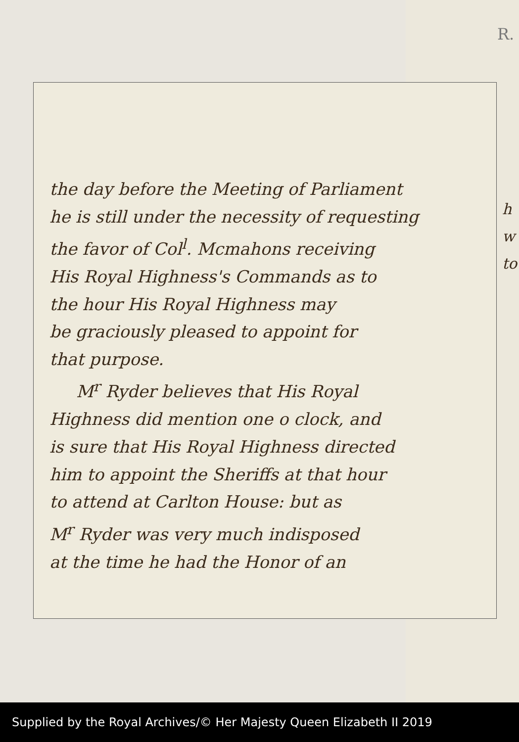R.
the day before the Meeting of Parliament
he is still under the necessity of requesting
the favor of Col<sup>l</sup>. Mcmahons receiving
His Royal Highness's Commands as to
the hour His Royal Highness may
be graciously pleased to appoint for
that purpose.
M<sup>r</sup> Ryder believes that His Royal
Highness did mention one o clock, and
is sure that His Royal Highness directed
him to appoint the Sheriffs at that hour
to attend at Carlton House: but as
M<sup>r</sup> Ryder was very much indisposed
at the time he had the Honor of an
h
w
to
Supplied by the Royal Archives/© Her Majesty Queen Elizabeth II 2019